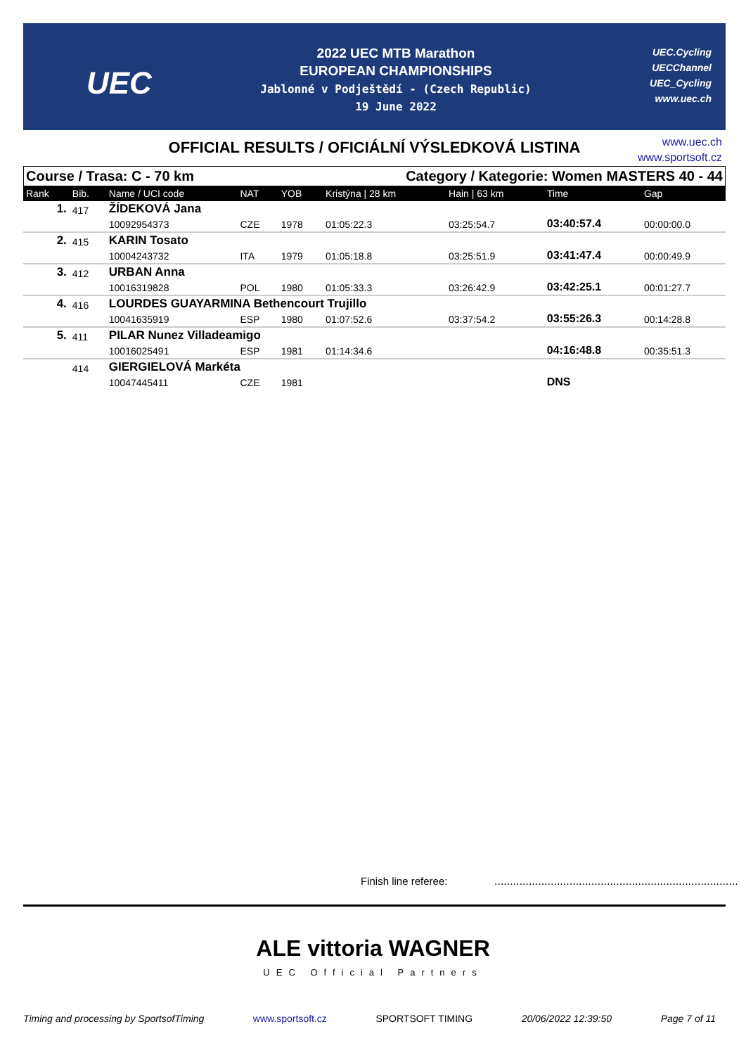UEC
2022 UEC MTB Marathon
EUROPEAN CHAMPIONSHIPS
Jablonné v Podještědí - (Czech Republic)
19 June 2022
UEC.Cycling
UECChannel
UEC_Cycling
www.uec.ch
OFFICIAL RESULTS / OFICIÁLNÍ VÝSLEDKOVÁ LISTINA
www.uec.ch
www.sportsoft.cz
Course / Trasa: C - 70 km Category / Kategorie: Women MASTERS 40 - 44
| Rank | Bib. | Name / UCI code | NAT | YOB | Kristýna / 28 km | Hain / 63 km | Time | Gap |
| --- | --- | --- | --- | --- | --- | --- | --- | --- |
| 1. | 417 | ŽÍDEKOVÁ Jana | | | | | | |
| | | 10092954373 | CZE | 1978 | 01:05:22.3 | 03:25:54.7 | 03:40:57.4 | 00:00:00.0 |
| 2. | 415 | KARIN Tosato | | | | | | |
| | | 10004243732 | ITA | 1979 | 01:05:18.8 | 03:25:51.9 | 03:41:47.4 | 00:00:49.9 |
| 3. | 412 | URBAN Anna | | | | | | |
| | | 10016319828 | POL | 1980 | 01:05:33.3 | 03:26:42.9 | 03:42:25.1 | 00:01:27.7 |
| 4. | 416 | LOURDES GUAYARMINA Bethencourt Trujillo | | | | | | |
| | | 10041635919 | ESP | 1980 | 01:07:52.6 | 03:37:54.2 | 03:55:26.3 | 00:14:28.8 |
| 5. | 411 | PILAR Nunez Villadeamigo | | | | | | |
| | | 10016025491 | ESP | 1981 | 01:14:34.6 | | 04:16:48.8 | 00:35:51.3 |
| | 414 | GIERGIELOVÁ Markéta | | | | | | |
| | | 10047445411 | CZE | 1981 | | | DNS | |
Finish line referee:
..............................................................................
ALE vittoria WAGNER
UEC Official Partners
Timing and processing by SportsofTiming www.sportsoft.cz SPORTSOFT TIMING 20/06/2022 12:39:50 Page 7 of 11